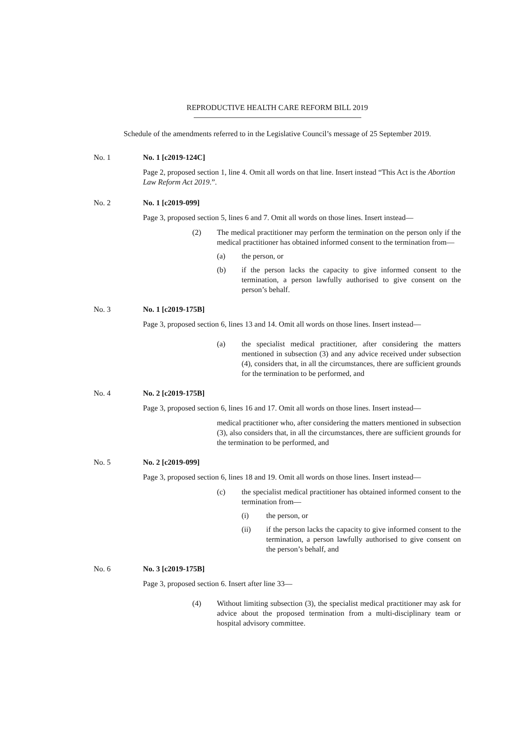REPRODUCTIVE HEALTH CARE REFORM BILL 2019
Schedule of the amendments referred to in the Legislative Council’s message of 25 September 2019.
No. 1 No. 1 [c2019-124C]
Page 2, proposed section 1, line 4. Omit all words on that line. Insert instead “This Act is the Abortion Law Reform Act 2019.”.
No. 2 No. 1 [c2019-099]
Page 3, proposed section 5, lines 6 and 7. Omit all words on those lines. Insert instead—
(2) The medical practitioner may perform the termination on the person only if the medical practitioner has obtained informed consent to the termination from—
(a) the person, or
(b) if the person lacks the capacity to give informed consent to the termination, a person lawfully authorised to give consent on the person’s behalf.
No. 3 No. 1 [c2019-175B]
Page 3, proposed section 6, lines 13 and 14. Omit all words on those lines. Insert instead—
(a) the specialist medical practitioner, after considering the matters mentioned in subsection (3) and any advice received under subsection (4), considers that, in all the circumstances, there are sufficient grounds for the termination to be performed, and
No. 4 No. 2 [c2019-175B]
Page 3, proposed section 6, lines 16 and 17. Omit all words on those lines. Insert instead—
medical practitioner who, after considering the matters mentioned in subsection (3), also considers that, in all the circumstances, there are sufficient grounds for the termination to be performed, and
No. 5 No. 2 [c2019-099]
Page 3, proposed section 6, lines 18 and 19. Omit all words on those lines. Insert instead—
(c) the specialist medical practitioner has obtained informed consent to the termination from—
(i) the person, or
(ii) if the person lacks the capacity to give informed consent to the termination, a person lawfully authorised to give consent on the person’s behalf, and
No. 6 No. 3 [c2019-175B]
Page 3, proposed section 6. Insert after line 33—
(4) Without limiting subsection (3), the specialist medical practitioner may ask for advice about the proposed termination from a multi-disciplinary team or hospital advisory committee.